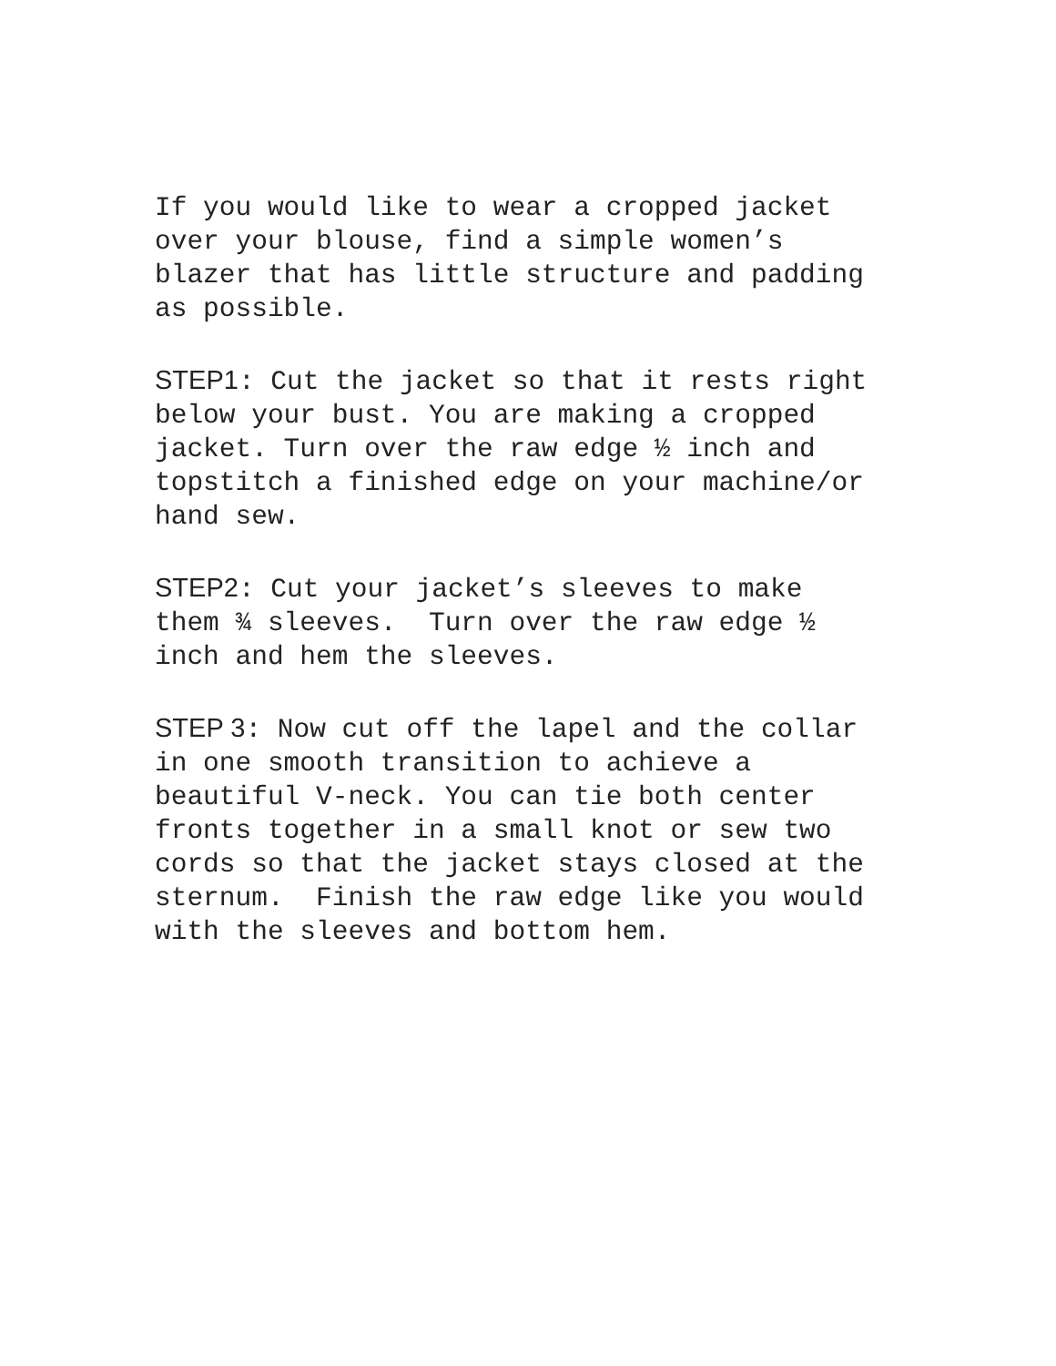If you would like to wear a cropped jacket over your blouse, find a simple women’s blazer that has little structure and padding as possible.
STEP1: Cut the jacket so that it rests right below your bust. You are making a cropped jacket. Turn over the raw edge ½ inch and topstitch a finished edge on your machine/or hand sew.
STEP2: Cut your jacket’s sleeves to make them ¾ sleeves. Turn over the raw edge ½ inch and hem the sleeves.
STEP 3: Now cut off the lapel and the collar in one smooth transition to achieve a beautiful V-neck. You can tie both center fronts together in a small knot or sew two cords so that the jacket stays closed at the sternum. Finish the raw edge like you would with the sleeves and bottom hem.